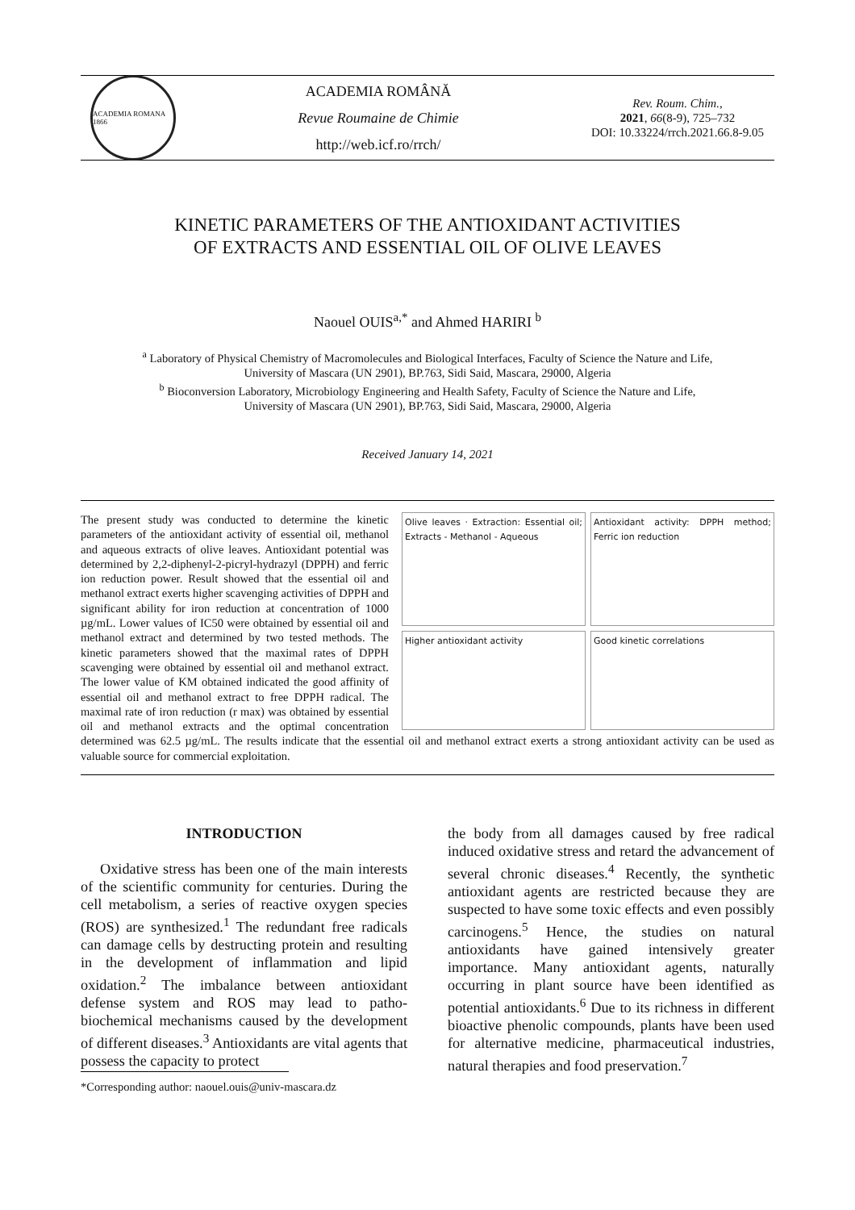ACADEMIA ROMANA 1866
ACADEMIA ROMÂNĂ
Revue Roumaine de Chimie
http://web.icf.ro/rrch/
Rev. Roum. Chim.,
2021, 66(8-9), 725–732
DOI: 10.33224/rrch.2021.66.8-9.05
KINETIC PARAMETERS OF THE ANTIOXIDANT ACTIVITIES
OF EXTRACTS AND ESSENTIAL OIL OF OLIVE LEAVES
Naouel OUIS<sup>a,*</sup> and Ahmed HARIRI <sup>b</sup>
<sup>a</sup> Laboratory of Physical Chemistry of Macromolecules and Biological Interfaces, Faculty of Science the Nature and Life,
University of Mascara (UN 2901), BP.763, Sidi Said, Mascara, 29000, Algeria
<sup>b</sup> Bioconversion Laboratory, Microbiology Engineering and Health Safety, Faculty of Science the Nature and Life,
University of Mascara (UN 2901), BP.763, Sidi Said, Mascara, 29000, Algeria
Received January 14, 2021
Olive leaves · Extraction: Essential oil; Extracts - Methanol - Aqueous
Antioxidant activity: DPPH method; Ferric ion reduction
Higher antioxidant activity
Good kinetic correlations
The present study was conducted to determine the kinetic parameters of the antioxidant activity of essential oil, methanol and aqueous extracts of olive leaves. Antioxidant potential was determined by 2,2-diphenyl-2-picryl-hydrazyl (DPPH) and ferric ion reduction power. Result showed that the essential oil and methanol extract exerts higher scavenging activities of DPPH and significant ability for iron reduction at concentration of 1000 µg/mL. Lower values of IC50 were obtained by essential oil and methanol extract and determined by two tested methods. The kinetic parameters showed that the maximal rates of DPPH scavenging were obtained by essential oil and methanol extract. The lower value of KM obtained indicated the good affinity of essential oil and methanol extract to free DPPH radical. The maximal rate of iron reduction (r max) was obtained by essential oil and methanol extracts and the optimal concentration determined was 62.5 µg/mL. The results indicate that the essential oil and methanol extract exerts a strong antioxidant activity can be used as valuable source for commercial exploitation.
INTRODUCTION
Oxidative stress has been one of the main interests of the scientific community for centuries. During the cell metabolism, a series of reactive oxygen species (ROS) are synthesized.<sup>1</sup> The redundant free radicals can damage cells by destructing protein and resulting in the development of inflammation and lipid oxidation.<sup>2</sup> The imbalance between antioxidant defense system and ROS may lead to patho-biochemical mechanisms caused by the development of different diseases.<sup>3</sup> Antioxidants are vital agents that possess the capacity to protect
the body from all damages caused by free radical induced oxidative stress and retard the advancement of several chronic diseases.<sup>4</sup> Recently, the synthetic antioxidant agents are restricted because they are suspected to have some toxic effects and even possibly carcinogens.<sup>5</sup> Hence, the studies on natural antioxidants have gained intensively greater importance. Many antioxidant agents, naturally occurring in plant source have been identified as potential antioxidants.<sup>6</sup> Due to its richness in different bioactive phenolic compounds, plants have been used for alternative medicine, pharmaceutical industries, natural therapies and food preservation.<sup>7</sup>
*Corresponding author: naouel.ouis@univ-mascara.dz